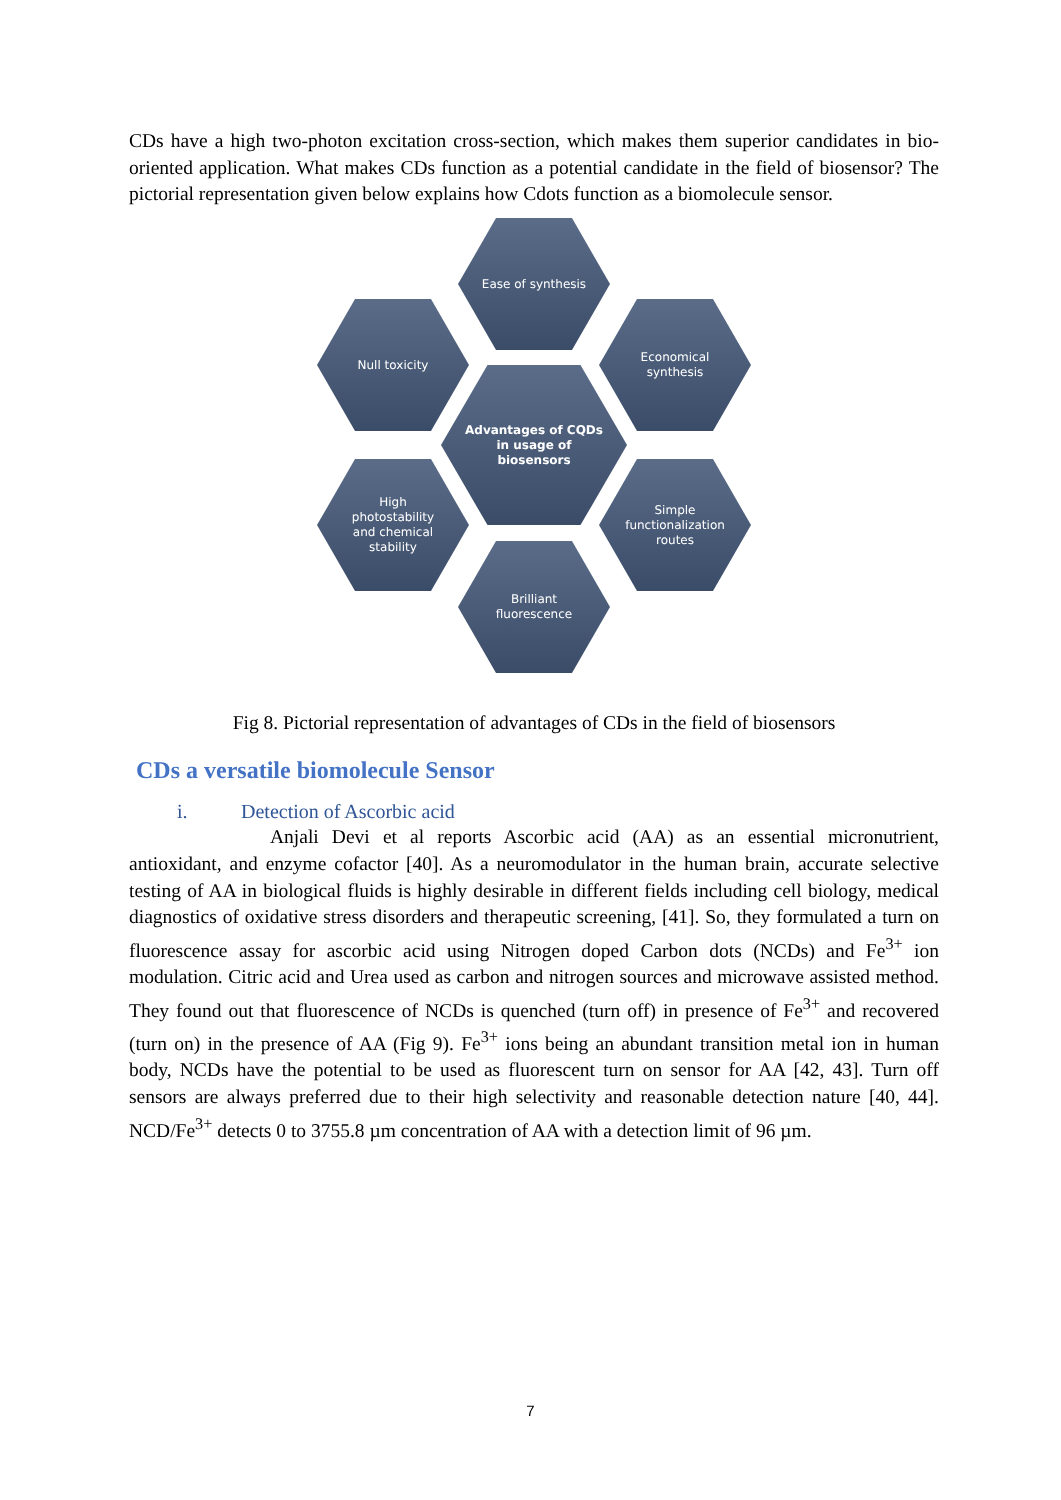CDs have a high two-photon excitation cross-section, which makes them superior candidates in bio-oriented application. What makes CDs function as a potential candidate in the field of biosensor? The pictorial representation given below explains how Cdots function as a biomolecule sensor.
Ease of synthesis
Null toxicity
Economical
synthesis
Advantages of CQDs
in usage of
biosensors
High
photostability
and chemical
stability
Simple
functionalization
routes
Brilliant
fluorescence
Fig 8. Pictorial representation of advantages of CDs in the field of biosensors
CDs a versatile biomolecule Sensor
i. Detection of Ascorbic acid
Anjali Devi et al reports Ascorbic acid (AA) as an essential micronutrient, antioxidant, and enzyme cofactor [40]. As a neuromodulator in the human brain, accurate selective testing of AA in biological fluids is highly desirable in different fields including cell biology, medical diagnostics of oxidative stress disorders and therapeutic screening, [41]. So, they formulated a turn on fluorescence assay for ascorbic acid using Nitrogen doped Carbon dots (NCDs) and Fe<sup>3+</sup> ion modulation. Citric acid and Urea used as carbon and nitrogen sources and microwave assisted method. They found out that fluorescence of NCDs is quenched (turn off) in presence of Fe<sup>3+</sup> and recovered (turn on) in the presence of AA (Fig 9). Fe<sup>3+</sup> ions being an abundant transition metal ion in human body, NCDs have the potential to be used as fluorescent turn on sensor for AA [42, 43]. Turn off sensors are always preferred due to their high selectivity and reasonable detection nature [40, 44]. NCD/Fe<sup>3+</sup> detects 0 to 3755.8 µm concentration of AA with a detection limit of 96 µm.
7